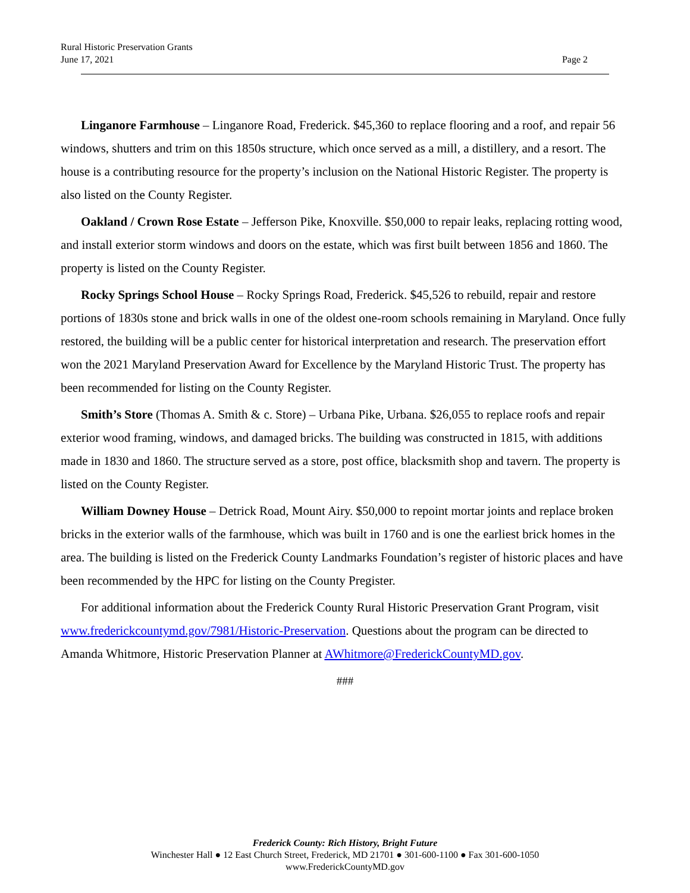Rural Historic Preservation Grants
June 17, 2021
Page 2
Linganore Farmhouse – Linganore Road, Frederick. $45,360 to replace flooring and a roof, and repair 56 windows, shutters and trim on this 1850s structure, which once served as a mill, a distillery, and a resort. The house is a contributing resource for the property’s inclusion on the National Historic Register. The property is also listed on the County Register.
Oakland / Crown Rose Estate – Jefferson Pike, Knoxville. $50,000 to repair leaks, replacing rotting wood, and install exterior storm windows and doors on the estate, which was first built between 1856 and 1860. The property is listed on the County Register.
Rocky Springs School House – Rocky Springs Road, Frederick. $45,526 to rebuild, repair and restore portions of 1830s stone and brick walls in one of the oldest one-room schools remaining in Maryland. Once fully restored, the building will be a public center for historical interpretation and research. The preservation effort won the 2021 Maryland Preservation Award for Excellence by the Maryland Historic Trust. The property has been recommended for listing on the County Register.
Smith’s Store (Thomas A. Smith & c. Store) – Urbana Pike, Urbana. $26,055 to replace roofs and repair exterior wood framing, windows, and damaged bricks. The building was constructed in 1815, with additions made in 1830 and 1860. The structure served as a store, post office, blacksmith shop and tavern. The property is listed on the County Register.
William Downey House – Detrick Road, Mount Airy. $50,000 to repoint mortar joints and replace broken bricks in the exterior walls of the farmhouse, which was built in 1760 and is one the earliest brick homes in the area. The building is listed on the Frederick County Landmarks Foundation’s register of historic places and have been recommended by the HPC for listing on the County Pregister.
For additional information about the Frederick County Rural Historic Preservation Grant Program, visit www.frederickcountymd.gov/7981/Historic-Preservation. Questions about the program can be directed to Amanda Whitmore, Historic Preservation Planner at AWhitmore@FrederickCountyMD.gov.
###
Frederick County: Rich History, Bright Future
Winchester Hall ● 12 East Church Street, Frederick, MD 21701 ● 301-600-1100 ● Fax 301-600-1050
www.FrederickCountyMD.gov